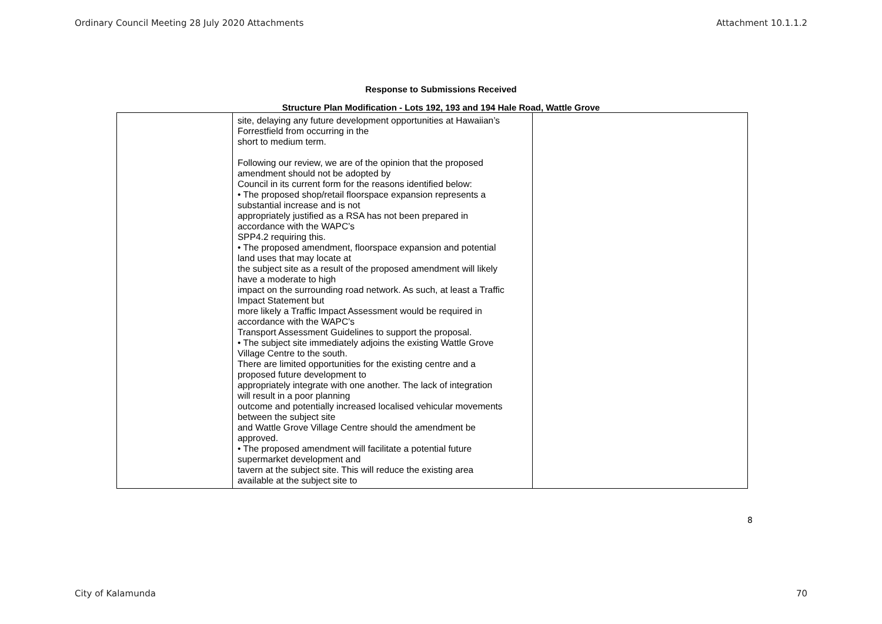Ordinary Council Meeting 28 July 2020 Attachments Attachment 10.1.1.2
Response to Submissions Received
Structure Plan Modification - Lots 192, 193 and 194 Hale Road, Wattle Grove
| | site, delaying any future development opportunities at Hawaiian’s Forrestfield from occurring in the short to medium term. Following our review, we are of the opinion that the proposed amendment should not be adopted by Council in its current form for the reasons identified below: • The proposed shop/retail floorspace expansion represents a substantial increase and is not appropriately justified as a RSA has not been prepared in accordance with the WAPC’s SPP4.2 requiring this. • The proposed amendment, floorspace expansion and potential land uses that may locate at the subject site as a result of the proposed amendment will likely have a moderate to high impact on the surrounding road network. As such, at least a Traffic Impact Statement but more likely a Traffic Impact Assessment would be required in accordance with the WAPC’s Transport Assessment Guidelines to support the proposal. • The subject site immediately adjoins the existing Wattle Grove Village Centre to the south. There are limited opportunities for the existing centre and a proposed future development to appropriately integrate with one another. The lack of integration will result in a poor planning outcome and potentially increased localised vehicular movements between the subject site and Wattle Grove Village Centre should the amendment be approved. • The proposed amendment will facilitate a potential future supermarket development and tavern at the subject site. This will reduce the existing area available at the subject site to | |
8
City of Kalamunda 70